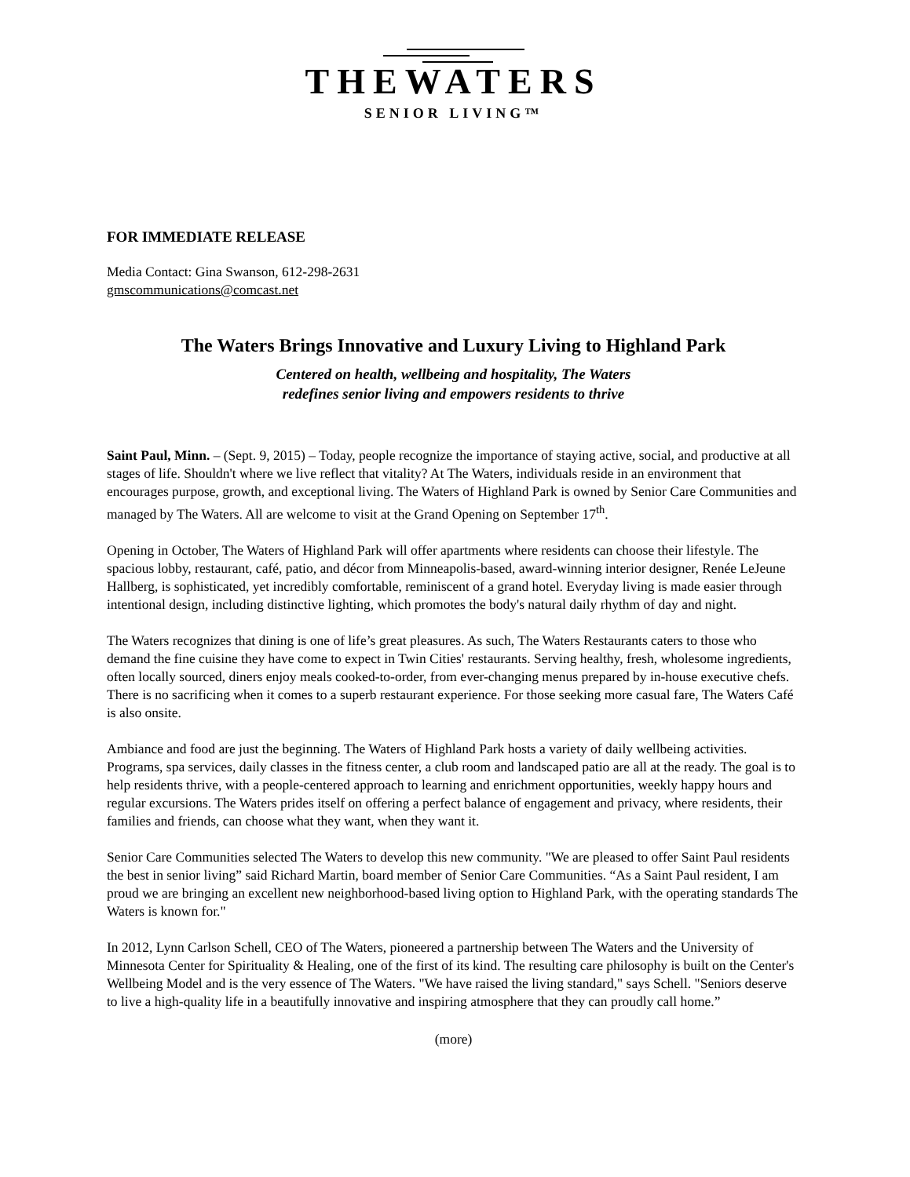THEWATERS
SENIOR LIVING™
FOR IMMEDIATE RELEASE
Media Contact: Gina Swanson, 612-298-2631
gmscommunications@comcast.net
The Waters Brings Innovative and Luxury Living to Highland Park
Centered on health, wellbeing and hospitality, The Waters
redefines senior living and empowers residents to thrive
Saint Paul, Minn. – (Sept. 9, 2015) – Today, people recognize the importance of staying active, social, and productive at all stages of life. Shouldn't where we live reflect that vitality? At The Waters, individuals reside in an environment that encourages purpose, growth, and exceptional living. The Waters of Highland Park is owned by Senior Care Communities and managed by The Waters. All are welcome to visit at the Grand Opening on September 17<sup>th</sup>.
Opening in October, The Waters of Highland Park will offer apartments where residents can choose their lifestyle. The spacious lobby, restaurant, café, patio, and décor from Minneapolis-based, award-winning interior designer, Renée LeJeune Hallberg, is sophisticated, yet incredibly comfortable, reminiscent of a grand hotel. Everyday living is made easier through intentional design, including distinctive lighting, which promotes the body's natural daily rhythm of day and night.
The Waters recognizes that dining is one of life’s great pleasures. As such, The Waters Restaurants caters to those who demand the fine cuisine they have come to expect in Twin Cities' restaurants. Serving healthy, fresh, wholesome ingredients, often locally sourced, diners enjoy meals cooked-to-order, from ever-changing menus prepared by in-house executive chefs. There is no sacrificing when it comes to a superb restaurant experience. For those seeking more casual fare, The Waters Café is also onsite.
Ambiance and food are just the beginning. The Waters of Highland Park hosts a variety of daily wellbeing activities. Programs, spa services, daily classes in the fitness center, a club room and landscaped patio are all at the ready. The goal is to help residents thrive, with a people-centered approach to learning and enrichment opportunities, weekly happy hours and regular excursions. The Waters prides itself on offering a perfect balance of engagement and privacy, where residents, their families and friends, can choose what they want, when they want it.
Senior Care Communities selected The Waters to develop this new community. "We are pleased to offer Saint Paul residents the best in senior living” said Richard Martin, board member of Senior Care Communities. “As a Saint Paul resident, I am proud we are bringing an excellent new neighborhood-based living option to Highland Park, with the operating standards The Waters is known for."
In 2012, Lynn Carlson Schell, CEO of The Waters, pioneered a partnership between The Waters and the University of Minnesota Center for Spirituality & Healing, one of the first of its kind. The resulting care philosophy is built on the Center's Wellbeing Model and is the very essence of The Waters. "We have raised the living standard," says Schell. "Seniors deserve to live a high-quality life in a beautifully innovative and inspiring atmosphere that they can proudly call home.”
(more)